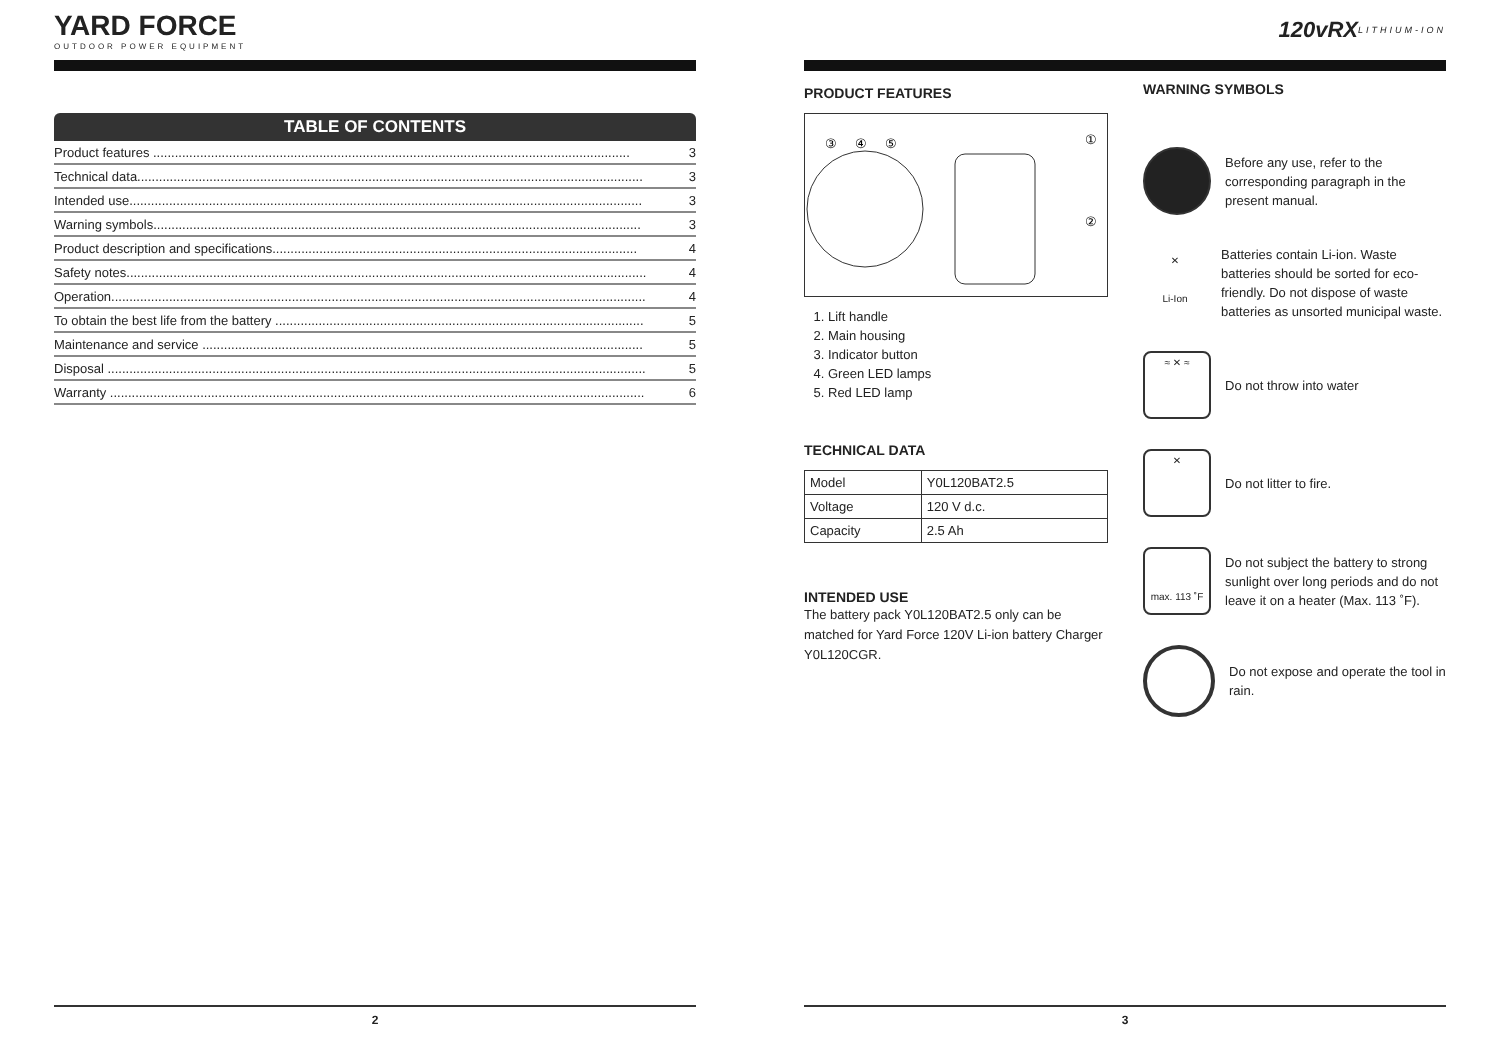YARD FORCE
OUTDOOR POWER EQUIPMENT
TABLE OF CONTENTS
Product features .................................................................................................................................... 3
Technical data............................................................................................................................................ 3
Intended use.............................................................................................................................................. 3
Warning symbols....................................................................................................................................... 3
Product description and specifications..................................................................................................... 4
Safety notes................................................................................................................................................ 4
Operation.................................................................................................................................................... 4
To obtain the best life from the battery ...................................................................................................... 5
Maintenance and service .......................................................................................................................... 5
Disposal ..................................................................................................................................................... 5
Warranty .................................................................................................................................................... 6
2
120vRX LITHIUM-ION
PRODUCT FEATURES
③
④
⑤
①
②
1. Lift handle
2. Main housing
3. Indicator button
4. Green LED lamps
5. Red LED lamp
TECHNICAL DATA
| Model | Y0L120BAT2.5 |
| Voltage | 120 V d.c. |
| Capacity | 2.5 Ah |
INTENDED USE
The battery pack Y0L120BAT2.5 only can be matched for Yard Force 120V Li-ion battery Charger Y0L120CGR.
WARNING SYMBOLS
Before any use, refer to the corresponding paragraph in the present manual.
✕
Li-Ion
Batteries contain Li-ion. Waste batteries should be sorted for eco-friendly. Do not dispose of waste batteries as unsorted municipal waste.
≈ ✕ ≈
Do not throw into water
✕
Do not litter to fire.
max. 113 ˚F
Do not subject the battery to strong sunlight over long periods and do not leave it on a heater (Max. 113 ˚F).
Do not expose and operate the tool in rain.
3